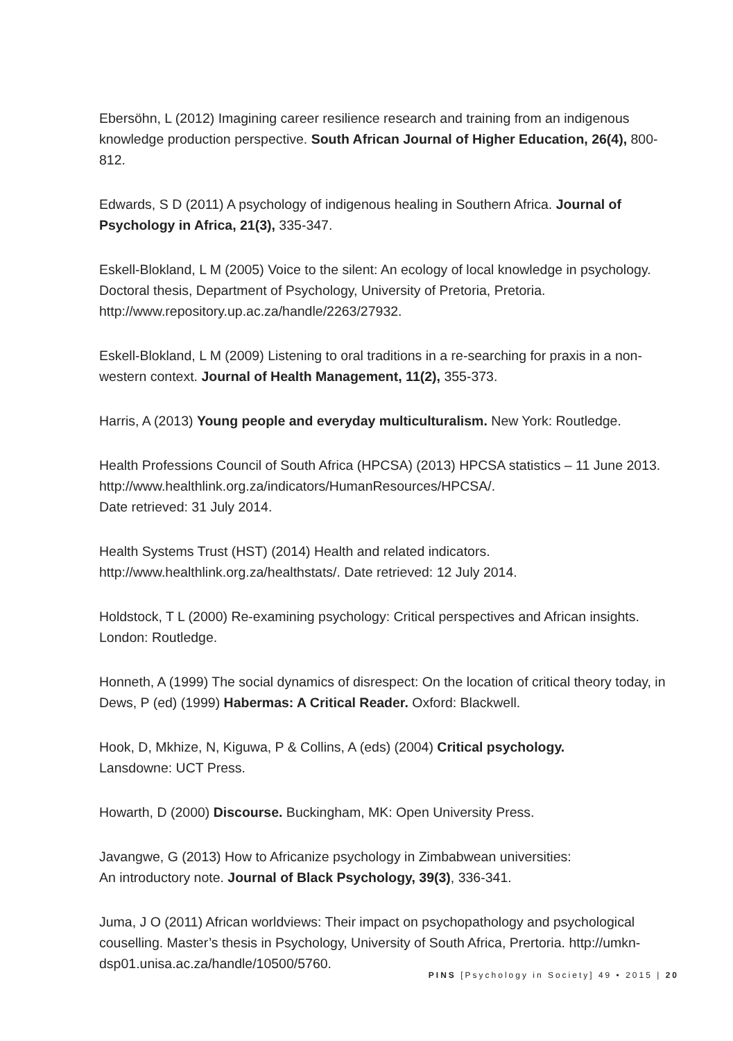Ebersöhn, L (2012) Imagining career resilience research and training from an indigenous knowledge production perspective. South African Journal of Higher Education, 26(4), 800-812.
Edwards, S D (2011) A psychology of indigenous healing in Southern Africa. Journal of Psychology in Africa, 21(3), 335-347.
Eskell-Blokland, L M (2005) Voice to the silent: An ecology of local knowledge in psychology. Doctoral thesis, Department of Psychology, University of Pretoria, Pretoria. http://www.repository.up.ac.za/handle/2263/27932.
Eskell-Blokland, L M (2009) Listening to oral traditions in a re-searching for praxis in a non-western context. Journal of Health Management, 11(2), 355-373.
Harris, A (2013) Young people and everyday multiculturalism. New York: Routledge.
Health Professions Council of South Africa (HPCSA) (2013) HPCSA statistics – 11 June 2013. http://www.healthlink.org.za/indicators/HumanResources/HPCSA/.
Date retrieved: 31 July 2014.
Health Systems Trust (HST) (2014) Health and related indicators.
http://www.healthlink.org.za/healthstats/. Date retrieved: 12 July 2014.
Holdstock, T L (2000) Re-examining psychology: Critical perspectives and African insights. London: Routledge.
Honneth, A (1999) The social dynamics of disrespect: On the location of critical theory today, in Dews, P (ed) (1999) Habermas: A Critical Reader. Oxford: Blackwell.
Hook, D, Mkhize, N, Kiguwa, P & Collins, A (eds) (2004) Critical psychology.
Lansdowne: UCT Press.
Howarth, D (2000) Discourse. Buckingham, MK: Open University Press.
Javangwe, G (2013) How to Africanize psychology in Zimbabwean universities:
An introductory note. Journal of Black Psychology, 39(3), 336-341.
Juma, J O (2011) African worldviews: Their impact on psychopathology and psychological couselling. Master’s thesis in Psychology, University of South Africa, Prertoria. http://umkn-dsp01.unisa.ac.za/handle/10500/5760.
PINS [Psychology in Society] 49 • 2015 | 20